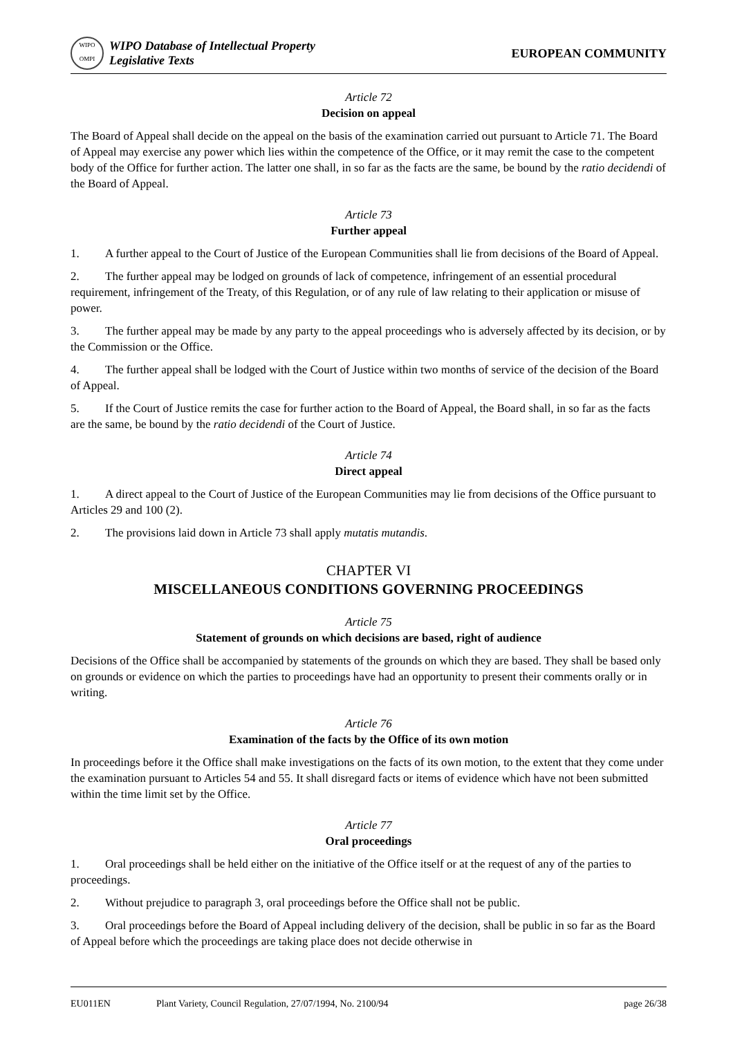WIPO
OMPI
WIPO Database of Intellectual Property
Legislative Texts
EUROPEAN COMMUNITY
Article 72
Decision on appeal
The Board of Appeal shall decide on the appeal on the basis of the examination carried out pursuant to Article 71. The Board of Appeal may exercise any power which lies within the competence of the Office, or it may remit the case to the competent body of the Office for further action. The latter one shall, in so far as the facts are the same, be bound by the ratio decidendi of the Board of Appeal.
Article 73
Further appeal
1. A further appeal to the Court of Justice of the European Communities shall lie from decisions of the Board of Appeal.
2. The further appeal may be lodged on grounds of lack of competence, infringement of an essential procedural requirement, infringement of the Treaty, of this Regulation, or of any rule of law relating to their application or misuse of power.
3. The further appeal may be made by any party to the appeal proceedings who is adversely affected by its decision, or by the Commission or the Office.
4. The further appeal shall be lodged with the Court of Justice within two months of service of the decision of the Board of Appeal.
5. If the Court of Justice remits the case for further action to the Board of Appeal, the Board shall, in so far as the facts are the same, be bound by the ratio decidendi of the Court of Justice.
Article 74
Direct appeal
1. A direct appeal to the Court of Justice of the European Communities may lie from decisions of the Office pursuant to Articles 29 and 100 (2).
2. The provisions laid down in Article 73 shall apply mutatis mutandis.
CHAPTER VI
MISCELLANEOUS CONDITIONS GOVERNING PROCEEDINGS
Article 75
Statement of grounds on which decisions are based, right of audience
Decisions of the Office shall be accompanied by statements of the grounds on which they are based. They shall be based only on grounds or evidence on which the parties to proceedings have had an opportunity to present their comments orally or in writing.
Article 76
Examination of the facts by the Office of its own motion
In proceedings before it the Office shall make investigations on the facts of its own motion, to the extent that they come under the examination pursuant to Articles 54 and 55. It shall disregard facts or items of evidence which have not been submitted within the time limit set by the Office.
Article 77
Oral proceedings
1. Oral proceedings shall be held either on the initiative of the Office itself or at the request of any of the parties to proceedings.
2. Without prejudice to paragraph 3, oral proceedings before the Office shall not be public.
3. Oral proceedings before the Board of Appeal including delivery of the decision, shall be public in so far as the Board of Appeal before which the proceedings are taking place does not decide otherwise in
EU011EN Plant Variety, Council Regulation, 27/07/1994, No. 2100/94 page 26/38